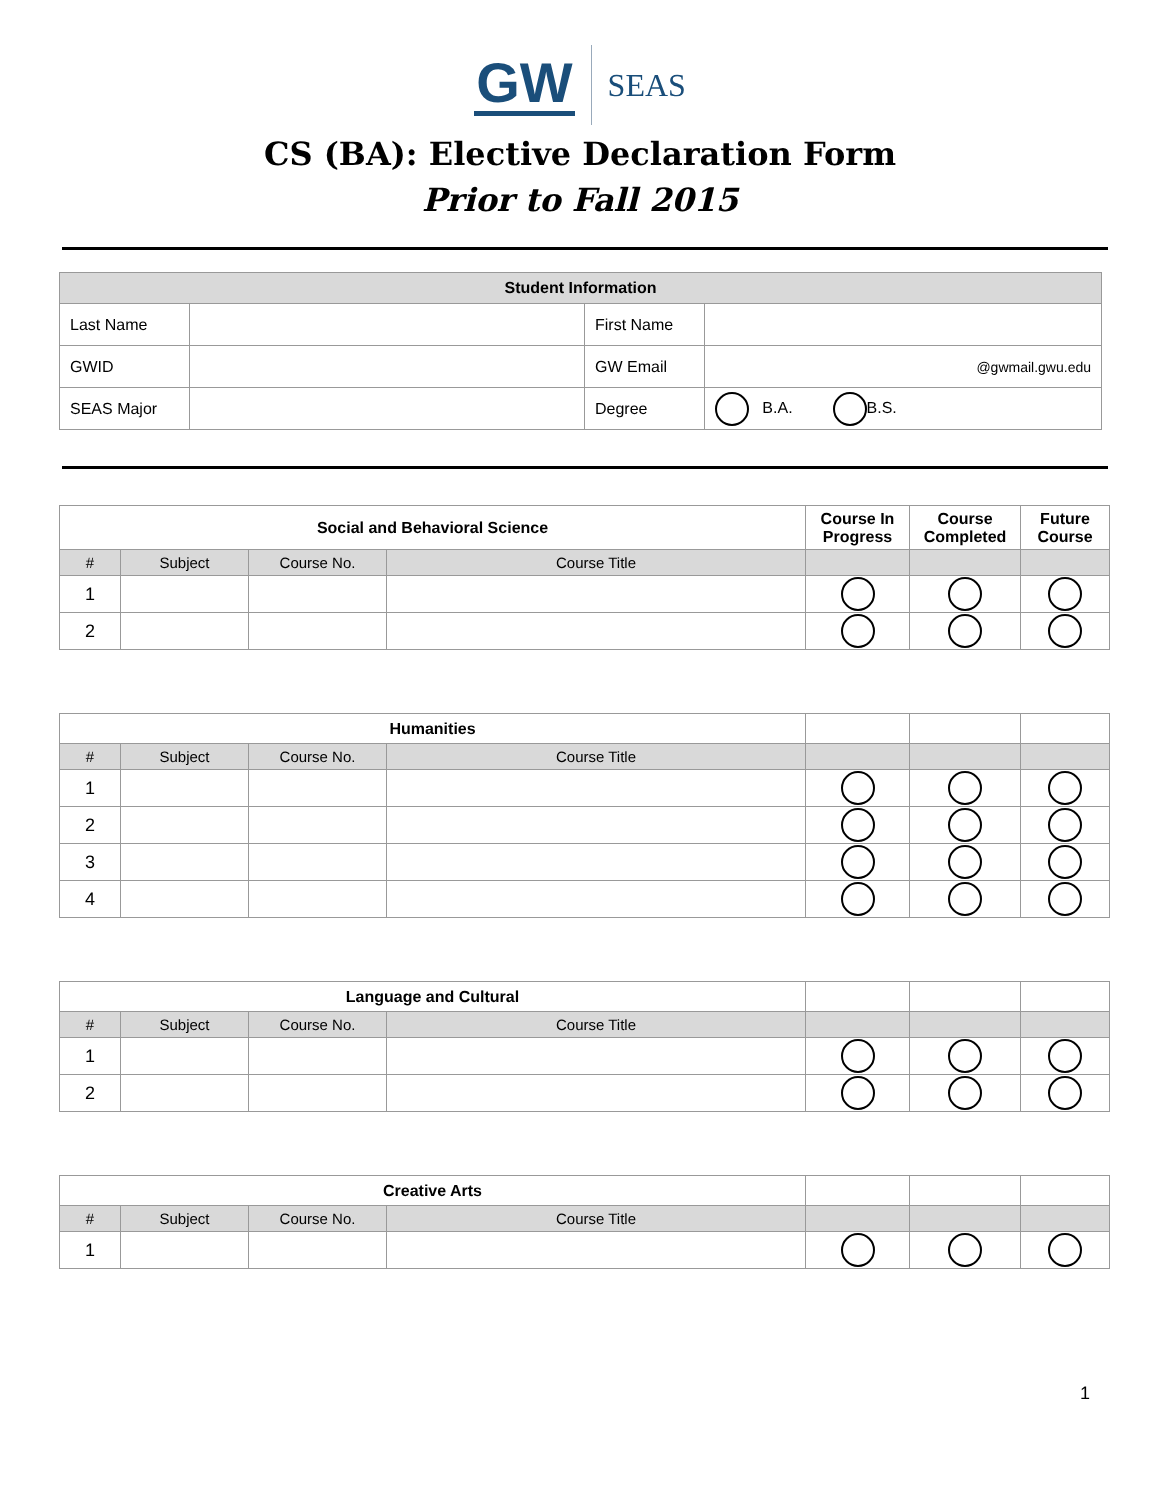GW SEAS
CS (BA): Elective Declaration Form
Prior to Fall 2015
| Student Information | | | |
| --- | --- | --- | --- |
| Last Name | | First Name | |
| GWID | | GW Email | @gwmail.gwu.edu |
| SEAS Major | | Degree | B.A. B.S. |
| Social and Behavioral Science | | | | Course In Progress | Course Completed | Future Course |
| --- | --- | --- | --- | --- | --- | --- |
| # | Subject | Course No. | Course Title | | | |
| 1 | | | | | | |
| 2 | | | | | | |
| Humanities | | | | | | |
| --- | --- | --- | --- | --- | --- | --- |
| # | Subject | Course No. | Course Title | | | |
| 1 | | | | | | |
| 2 | | | | | | |
| 3 | | | | | | |
| 4 | | | | | | |
| Language and Cultural | | | | | | |
| --- | --- | --- | --- | --- | --- | --- |
| # | Subject | Course No. | Course Title | | | |
| 1 | | | | | | |
| 2 | | | | | | |
| Creative Arts | | | | | | |
| --- | --- | --- | --- | --- | --- | --- |
| # | Subject | Course No. | Course Title | | | |
| 1 | | | | | | |
1